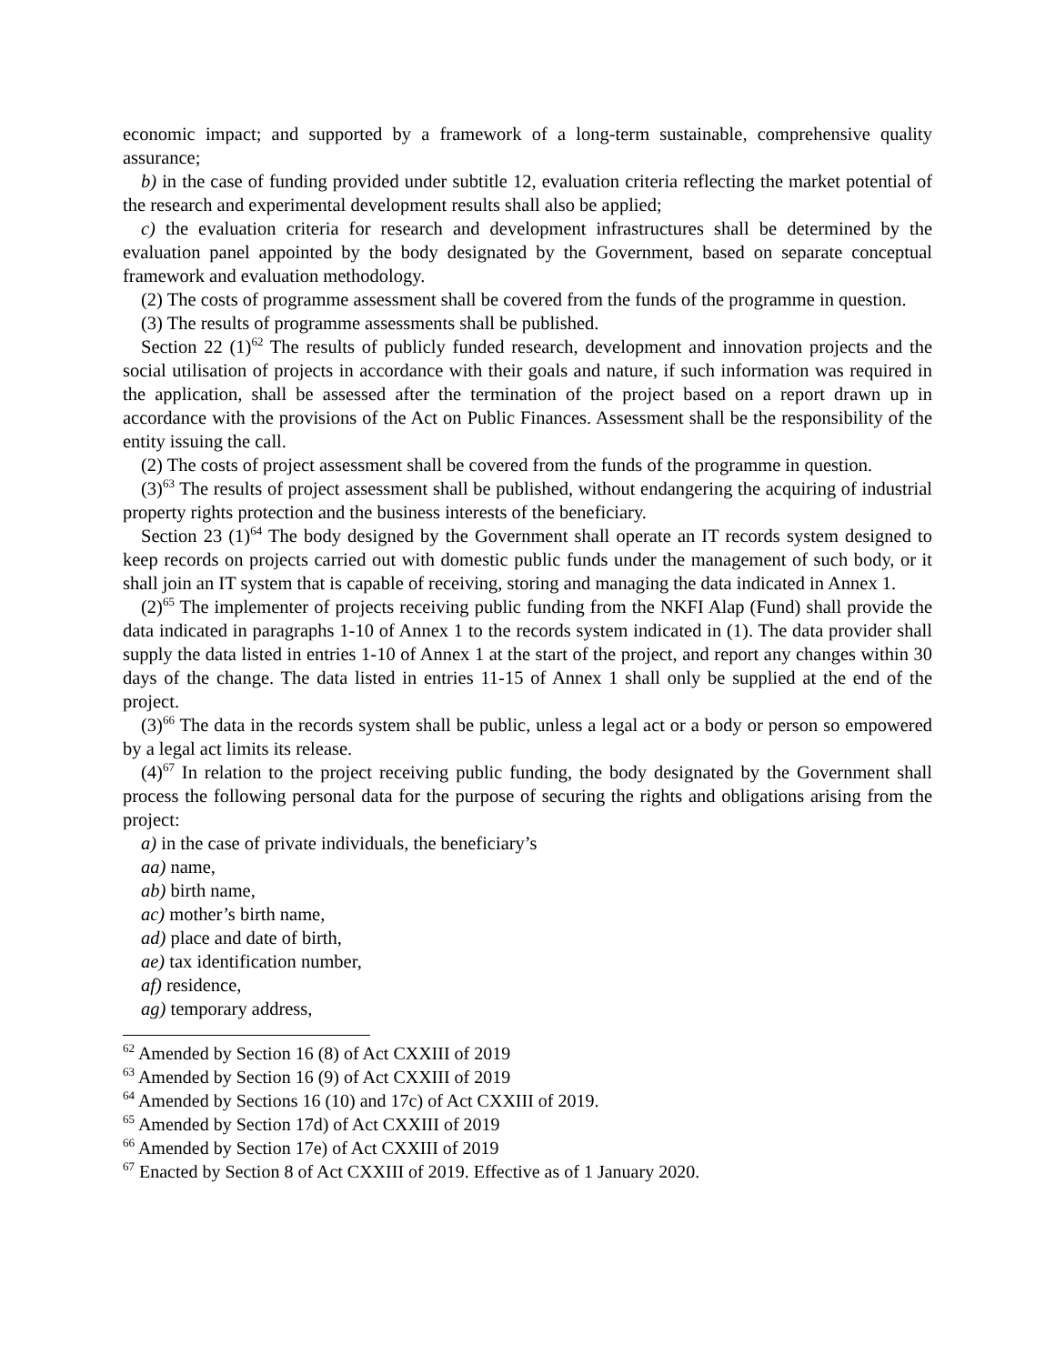economic impact; and supported by a framework of a long-term sustainable, comprehensive quality assurance;
b) in the case of funding provided under subtitle 12, evaluation criteria reflecting the market potential of the research and experimental development results shall also be applied;
c) the evaluation criteria for research and development infrastructures shall be determined by the evaluation panel appointed by the body designated by the Government, based on separate conceptual framework and evaluation methodology.
(2) The costs of programme assessment shall be covered from the funds of the programme in question.
(3) The results of programme assessments shall be published.
Section 22 (1)<sup>62</sup> The results of publicly funded research, development and innovation projects and the social utilisation of projects in accordance with their goals and nature, if such information was required in the application, shall be assessed after the termination of the project based on a report drawn up in accordance with the provisions of the Act on Public Finances. Assessment shall be the responsibility of the entity issuing the call.
(2) The costs of project assessment shall be covered from the funds of the programme in question.
(3)<sup>63</sup> The results of project assessment shall be published, without endangering the acquiring of industrial property rights protection and the business interests of the beneficiary.
Section 23 (1)<sup>64</sup> The body designed by the Government shall operate an IT records system designed to keep records on projects carried out with domestic public funds under the management of such body, or it shall join an IT system that is capable of receiving, storing and managing the data indicated in Annex 1.
(2)<sup>65</sup> The implementer of projects receiving public funding from the NKFI Alap (Fund) shall provide the data indicated in paragraphs 1-10 of Annex 1 to the records system indicated in (1). The data provider shall supply the data listed in entries 1-10 of Annex 1 at the start of the project, and report any changes within 30 days of the change. The data listed in entries 11-15 of Annex 1 shall only be supplied at the end of the project.
(3)<sup>66</sup> The data in the records system shall be public, unless a legal act or a body or person so empowered by a legal act limits its release.
(4)<sup>67</sup> In relation to the project receiving public funding, the body designated by the Government shall process the following personal data for the purpose of securing the rights and obligations arising from the project:
a) in the case of private individuals, the beneficiary’s
aa) name,
ab) birth name,
ac) mother’s birth name,
ad) place and date of birth,
ae) tax identification number,
af) residence,
ag) temporary address,
<sup>62</sup> Amended by Section 16 (8) of Act CXXIII of 2019
<sup>63</sup> Amended by Section 16 (9) of Act CXXIII of 2019
<sup>64</sup> Amended by Sections 16 (10) and 17c) of Act CXXIII of 2019.
<sup>65</sup> Amended by Section 17d) of Act CXXIII of 2019
<sup>66</sup> Amended by Section 17e) of Act CXXIII of 2019
<sup>67</sup> Enacted by Section 8 of Act CXXIII of 2019. Effective as of 1 January 2020.